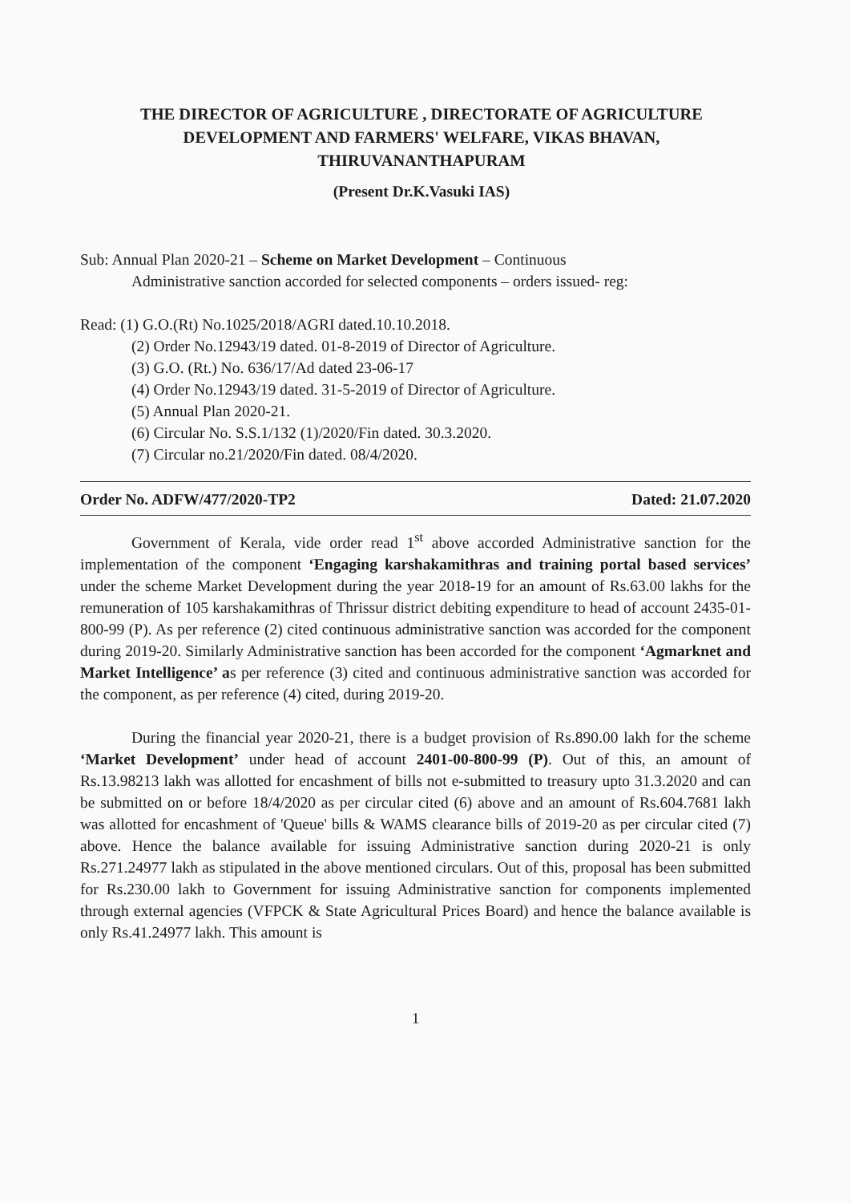THE DIRECTOR OF AGRICULTURE , DIRECTORATE OF AGRICULTURE DEVELOPMENT AND FARMERS' WELFARE, VIKAS BHAVAN, THIRUVANANTHAPURAM
(Present Dr.K.Vasuki IAS)
Sub: Annual Plan 2020-21 – Scheme on Market Development – Continuous
Administrative sanction accorded for selected components – orders issued- reg:
Read: (1) G.O.(Rt) No.1025/2018/AGRI dated.10.10.2018.
(2) Order No.12943/19 dated. 01-8-2019 of Director of Agriculture.
(3) G.O. (Rt.) No. 636/17/Ad dated 23-06-17
(4) Order No.12943/19 dated. 31-5-2019 of Director of Agriculture.
(5) Annual Plan 2020-21.
(6) Circular No. S.S.1/132 (1)/2020/Fin dated. 30.3.2020.
(7) Circular no.21/2020/Fin dated. 08/4/2020.
Order No. ADFW/477/2020-TP2 Dated: 21.07.2020
Government of Kerala, vide order read 1<sup>st</sup> above accorded Administrative sanction for the implementation of the component ‘Engaging karshakamithras and training portal based services’ under the scheme Market Development during the year 2018-19 for an amount of Rs.63.00 lakhs for the remuneration of 105 karshakamithras of Thrissur district debiting expenditure to head of account 2435-01-800-99 (P). As per reference (2) cited continuous administrative sanction was accorded for the component during 2019-20. Similarly Administrative sanction has been accorded for the component ‘Agmarknet and Market Intelligence’ as per reference (3) cited and continuous administrative sanction was accorded for the component, as per reference (4) cited, during 2019-20.
During the financial year 2020-21, there is a budget provision of Rs.890.00 lakh for the scheme ‘Market Development’ under head of account 2401-00-800-99 (P). Out of this, an amount of Rs.13.98213 lakh was allotted for encashment of bills not e-submitted to treasury upto 31.3.2020 and can be submitted on or before 18/4/2020 as per circular cited (6) above and an amount of Rs.604.7681 lakh was allotted for encashment of 'Queue' bills & WAMS clearance bills of 2019-20 as per circular cited (7) above. Hence the balance available for issuing Administrative sanction during 2020-21 is only Rs.271.24977 lakh as stipulated in the above mentioned circulars. Out of this, proposal has been submitted for Rs.230.00 lakh to Government for issuing Administrative sanction for components implemented through external agencies (VFPCK & State Agricultural Prices Board) and hence the balance available is only Rs.41.24977 lakh. This amount is
1